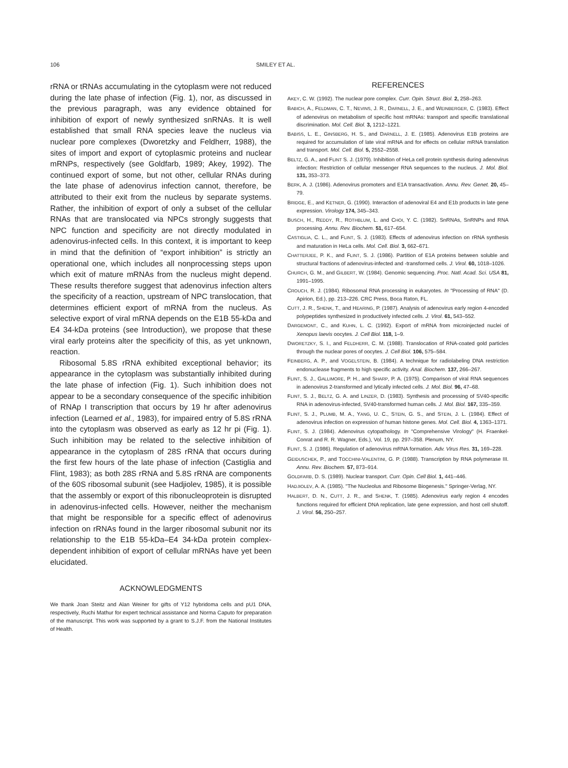106 SMILEY ET AL.
rRNA or tRNAs accumulating in the cytoplasm were not reduced during the late phase of infection (Fig. 1), nor, as discussed in the previous paragraph, was any evidence obtained for inhibition of export of newly synthesized snRNAs. It is well established that small RNA species leave the nucleus via nuclear pore complexes (Dworetzky and Feldherr, 1988), the sites of import and export of cytoplasmic proteins and nuclear mRNPs, respectively (see Goldfarb, 1989; Akey, 1992). The continued export of some, but not other, cellular RNAs during the late phase of adenovirus infection cannot, therefore, be attributed to their exit from the nucleus by separate systems. Rather, the inhibition of export of only a subset of the cellular RNAs that are translocated via NPCs strongly suggests that NPC function and specificity are not directly modulated in adenovirus-infected cells. In this context, it is important to keep in mind that the definition of “export inhibition” is strictly an operational one, which includes all nonprocessing steps upon which exit of mature mRNAs from the nucleus might depend. These results therefore suggest that adenovirus infection alters the specificity of a reaction, upstream of NPC translocation, that determines efficient export of mRNA from the nucleus. As selective export of viral mRNA depends on the E1B 55-kDa and E4 34-kDa proteins (see Introduction), we propose that these viral early proteins alter the specificity of this, as yet unknown, reaction.
Ribosomal 5.8S rRNA exhibited exceptional behavior; its appearance in the cytoplasm was substantially inhibited during the late phase of infection (Fig. 1). Such inhibition does not appear to be a secondary consequence of the specific inhibition of RNAp I transcription that occurs by 19 hr after adenovirus infection (Learned et al., 1983), for impaired entry of 5.8S rRNA into the cytoplasm was observed as early as 12 hr pi (Fig. 1). Such inhibition may be related to the selective inhibition of appearance in the cytoplasm of 28S rRNA that occurs during the first few hours of the late phase of infection (Castiglia and Flint, 1983); as both 28S rRNA and 5.8S rRNA are components of the 60S ribosomal subunit (see Hadjiolev, 1985), it is possible that the assembly or export of this ribonucleoprotein is disrupted in adenovirus-infected cells. However, neither the mechanism that might be responsible for a specific effect of adenovirus infection on rRNAs found in the larger ribosomal subunit nor its relationship to the E1B 55-kDa–E4 34-kDa protein complex-dependent inhibition of export of cellular mRNAs have yet been elucidated.
ACKNOWLEDGMENTS
We thank Joan Steitz and Alan Weiner for gifts of Y12 hybridoma cells and pU1 DNA, respectively, Ruchi Mathur for expert technical assistance and Norma Caputo for preparation of the manuscript. This work was supported by a grant to S.J.F. from the National Institutes of Health.
REFERENCES
AKEY, C. W. (1992). The nuclear pore complex. Curr. Opin. Struct. Biol. 2, 258–263.
BABICH, A., FELDMAN, C. T., NEVINS, J. R., DARNELL, J. E., and WEINBERGER, C. (1983). Effect of adenovirus on metabolism of specific host mRNAs: transport and specific translational discrimination. Mol. Cell. Biol. 3, 1212–1221.
BABISS, L. E., GINSBERG, H. S., and DARNELL, J. E. (1985). Adenovirus E1B proteins are required for accumulation of late viral mRNA and for effects on cellular mRNA translation and transport. Mol. Cell. Biol. 5, 2552–2558.
BELTZ, G. A., and FLINT S. J. (1979). Inhibition of HeLa cell protein synthesis during adenovirus infection: Restriction of cellular messenger RNA sequences to the nucleus. J. Mol. Biol. 131, 353–373.
BERK, A. J. (1986). Adenovirus promoters and E1A transactivation. Annu. Rev. Genet. 20, 45–79.
BRIDGE, E., and KETNER, G. (1990). Interaction of adenoviral E4 and E1b products in late gene expression. Virology 174, 345–343.
BUSCH, H., REDDY, R., ROTHBLUM, L. and CHOI, Y. C. (1982). SnRNAs, SnRNPs and RNA processing. Annu. Rev. Biochem. 51, 617–654.
CASTIGLIA, C. L., and FLINT, S. J. (1983). Effects of adenovirus infection on rRNA synthesis and maturation in HeLa cells. Mol. Cell. Biol. 3, 662–671.
CHATTERJEE, P. K., and FLINT, S. J. (1986). Partition of E1A proteins between soluble and structural fractions of adenovirus-infected and -transformed cells. J. Virol. 60, 1018–1026.
CHURCH, G. M., and GILBERT, W. (1984). Genomic sequencing. Proc. Natl. Acad. Sci. USA 81, 1991–1995.
CROUCH, R. J. (1984). Ribosomal RNA processing in eukaryotes. In "Processing of RNA" (D. Apirion, Ed.), pp. 213–226. CRC Press, Boca Raton, FL.
CUTT, J. R., SHENK, T., and HEARING, P. (1987). Analysis of adenovirus early region 4-encoded polypeptides synthesized in productively infected cells. J. Virol. 61, 543–552.
DARGEMONT, C., and KUHN, L. C. (1992). Export of mRNA from microinjected nuclei of Xenopus laevis oocytes. J. Cell Biol. 118, 1–9.
DWORETZKY, S. I., and FELDHERR, C. M. (1988). Translocation of RNA-coated gold particles through the nuclear pores of oocytes. J. Cell Biol. 106, 575–584.
FEINBERG, A. P., and VOGELSTEIN, B. (1984). A technique for radiolabeling DNA restriction endonuclease fragments to high specific activity. Anal. Biochem. 137, 266–267.
FLINT, S. J., GALLIMORE, P. H., and SHARP, P. A. (1975). Comparison of viral RNA sequences in adenovirus 2-transformed and lytically infected cells. J. Mol. Biol. 96, 47–68.
FLINT, S. J., BELTZ, G. A. and LINZER, D. (1983). Synthesis and processing of SV40-specific RNA in adenovirus-infected, SV40-transformed human cells. J. Mol. Biol. 167, 335–359.
FLINT, S. J., PLUMB, M. A., YANG, U. C., STEIN, G. S., and STEIN, J. L. (1984). Effect of adenovirus infection on expression of human histone genes. Mol. Cell. Biol. 4, 1363–1371.
FLINT, S. J. (1984). Adenovirus cytopathology. In "Comprehensive Virology" (H. Fraenkel-Conrat and R. R. Wagner, Eds.), Vol. 19, pp. 297–358. Plenum, NY.
FLINT, S. J. (1986). Regulation of adenovirus mRNA formation. Adv. Virus Res. 31, 169–228.
GEIDUSCHEK, P., and TOCCHINI-VALENTINI, G. P. (1988). Transcription by RNA polymerase III. Annu. Rev. Biochem. 57, 873–914.
GOLDFARB, D. S. (1989). Nuclear transport. Curr. Opin. Cell Biol. 1, 441–446.
HADJIOLEV, A. A. (1985). "The Nucleolus and Ribosome Biogenesis." Springer-Verlag, NY.
HALBERT, D. N., CUTT, J. R., and SHENK, T. (1985). Adenovirus early region 4 encodes functions required for efficient DNA replication, late gene expression, and host cell shutoff. J. Virol. 56, 250–257.